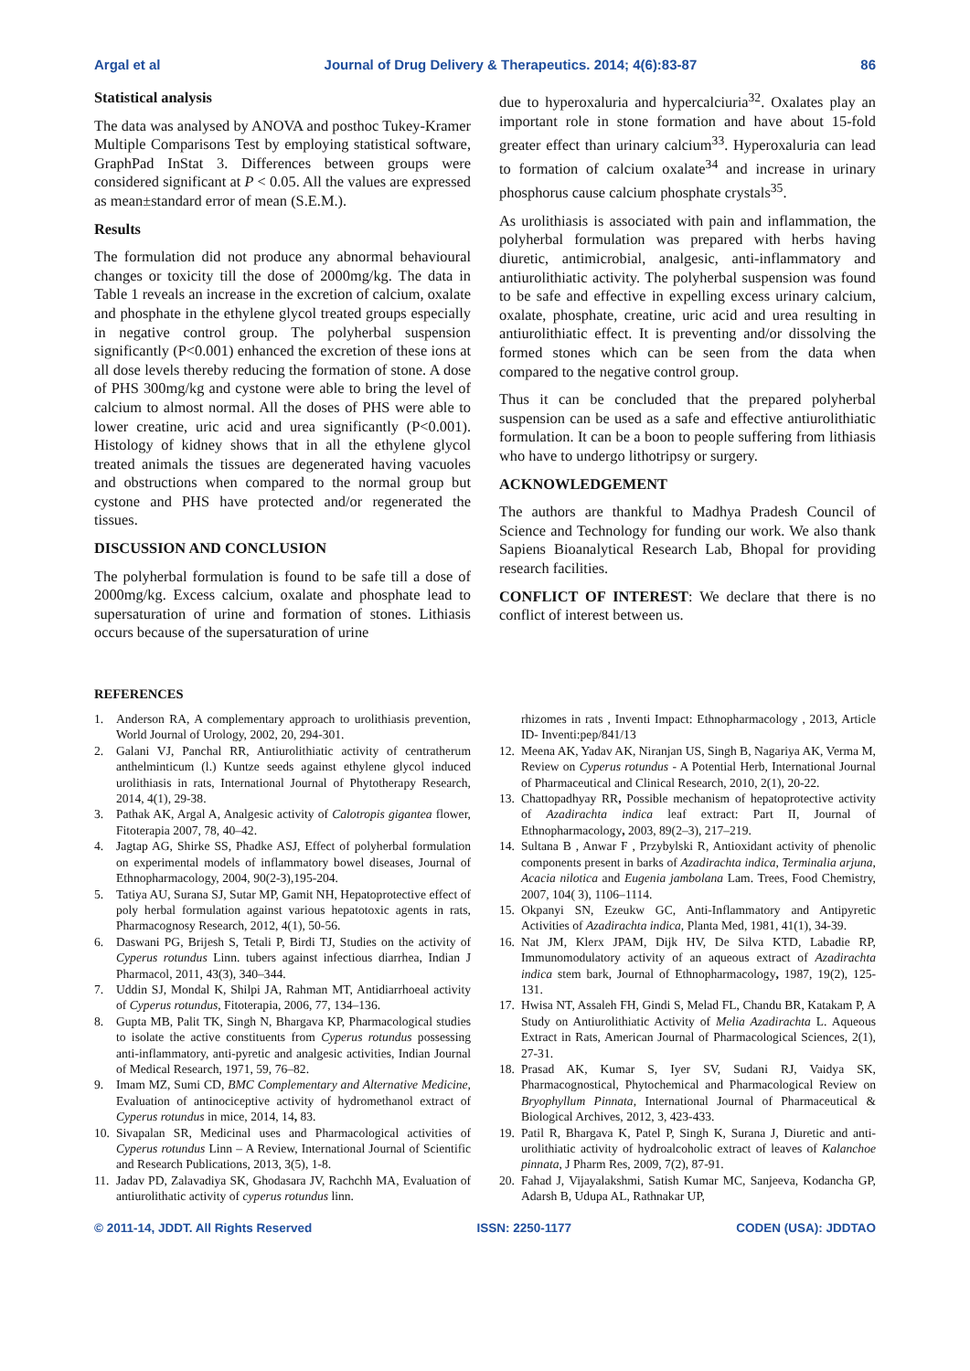Argal et al Journal of Drug Delivery & Therapeutics. 2014; 4(6):83-87 86
Statistical analysis
The data was analysed by ANOVA and posthoc Tukey-Kramer Multiple Comparisons Test by employing statistical software, GraphPad InStat 3. Differences between groups were considered significant at P < 0.05. All the values are expressed as mean±standard error of mean (S.E.M.).
Results
The formulation did not produce any abnormal behavioural changes or toxicity till the dose of 2000mg/kg. The data in Table 1 reveals an increase in the excretion of calcium, oxalate and phosphate in the ethylene glycol treated groups especially in negative control group. The polyherbal suspension significantly (P<0.001) enhanced the excretion of these ions at all dose levels thereby reducing the formation of stone. A dose of PHS 300mg/kg and cystone were able to bring the level of calcium to almost normal. All the doses of PHS were able to lower creatine, uric acid and urea significantly (P<0.001). Histology of kidney shows that in all the ethylene glycol treated animals the tissues are degenerated having vacuoles and obstructions when compared to the normal group but cystone and PHS have protected and/or regenerated the tissues.
DISCUSSION AND CONCLUSION
The polyherbal formulation is found to be safe till a dose of 2000mg/kg. Excess calcium, oxalate and phosphate lead to supersaturation of urine and formation of stones. Lithiasis occurs because of the supersaturation of urine
due to hyperoxaluria and hypercalciuria<sup>32</sup>. Oxalates play an important role in stone formation and have about 15-fold greater effect than urinary calcium<sup>33</sup>. Hyperoxaluria can lead to formation of calcium oxalate<sup>34</sup> and increase in urinary phosphorus cause calcium phosphate crystals<sup>35</sup>.
As urolithiasis is associated with pain and inflammation, the polyherbal formulation was prepared with herbs having diuretic, antimicrobial, analgesic, anti-inflammatory and antiurolithiatic activity. The polyherbal suspension was found to be safe and effective in expelling excess urinary calcium, oxalate, phosphate, creatine, uric acid and urea resulting in antiurolithiatic effect. It is preventing and/or dissolving the formed stones which can be seen from the data when compared to the negative control group.
Thus it can be concluded that the prepared polyherbal suspension can be used as a safe and effective antiurolithiatic formulation. It can be a boon to people suffering from lithiasis who have to undergo lithotripsy or surgery.
ACKNOWLEDGEMENT
The authors are thankful to Madhya Pradesh Council of Science and Technology for funding our work. We also thank Sapiens Bioanalytical Research Lab, Bhopal for providing research facilities.
CONFLICT OF INTEREST: We declare that there is no conflict of interest between us.
REFERENCES
1. Anderson RA, A complementary approach to urolithiasis prevention, World Journal of Urology, 2002, 20, 294-301.
2. Galani VJ, Panchal RR, Antiurolithiatic activity of centratherum anthelminticum (l.) Kuntze seeds against ethylene glycol induced urolithiasis in rats, International Journal of Phytotherapy Research, 2014, 4(1), 29-38.
3. Pathak AK, Argal A, Analgesic activity of Calotropis gigantea flower, Fitoterapia 2007, 78, 40–42.
4. Jagtap AG, Shirke SS, Phadke ASJ, Effect of polyherbal formulation on experimental models of inflammatory bowel diseases, Journal of Ethnopharmacology, 2004, 90(2-3),195-204.
5. Tatiya AU, Surana SJ, Sutar MP, Gamit NH, Hepatoprotective effect of poly herbal formulation against various hepatotoxic agents in rats, Pharmacognosy Research, 2012, 4(1), 50-56.
6. Daswani PG, Brijesh S, Tetali P, Birdi TJ, Studies on the activity of Cyperus rotundus Linn. tubers against infectious diarrhea, Indian J Pharmacol, 2011, 43(3), 340–344.
7. Uddin SJ, Mondal K, Shilpi JA, Rahman MT, Antidiarrhoeal activity of Cyperus rotundus, Fitoterapia, 2006, 77, 134–136.
8. Gupta MB, Palit TK, Singh N, Bhargava KP, Pharmacological studies to isolate the active constituents from Cyperus rotundus possessing anti-inflammatory, anti-pyretic and analgesic activities, Indian Journal of Medical Research, 1971, 59, 76–82.
9. Imam MZ, Sumi CD, BMC Complementary and Alternative Medicine, Evaluation of antinociceptive activity of hydromethanol extract of Cyperus rotundus in mice, 2014, 14, 83.
10. Sivapalan SR, Medicinal uses and Pharmacological activities of Cyperus rotundus Linn – A Review, International Journal of Scientific and Research Publications, 2013, 3(5), 1-8.
11. Jadav PD, Zalavadiya SK, Ghodasara JV, Rachchh MA, Evaluation of antiurolithatic activity of cyperus rotundus linn.
rhizomes in rats , Inventi Impact: Ethnopharmacology , 2013, Article ID- Inventi:pep/841/13
12. Meena AK, Yadav AK, Niranjan US, Singh B, Nagariya AK, Verma M, Review on Cyperus rotundus - A Potential Herb, International Journal of Pharmaceutical and Clinical Research, 2010, 2(1), 20-22.
13. Chattopadhyay RR, Possible mechanism of hepatoprotective activity of Azadirachta indica leaf extract: Part II, Journal of Ethnopharmacology, 2003, 89(2–3), 217–219.
14. Sultana B , Anwar F , Przybylski R, Antioxidant activity of phenolic components present in barks of Azadirachta indica, Terminalia arjuna, Acacia nilotica and Eugenia jambolana Lam. Trees, Food Chemistry, 2007, 104( 3), 1106–1114.
15. Okpanyi SN, Ezeukw GC, Anti-Inflammatory and Antipyretic Activities of Azadirachta indica, Planta Med, 1981, 41(1), 34-39.
16. Nat JM, Klerx JPAM, Dijk HV, De Silva KTD, Labadie RP, Immunomodulatory activity of an aqueous extract of Azadirachta indica stem bark, Journal of Ethnopharmacology, 1987, 19(2), 125-131.
17. Hwisa NT, Assaleh FH, Gindi S, Melad FL, Chandu BR, Katakam P, A Study on Antiurolithiatic Activity of Melia Azadirachta L. Aqueous Extract in Rats, American Journal of Pharmacological Sciences, 2(1), 27-31.
18. Prasad AK, Kumar S, Iyer SV, Sudani RJ, Vaidya SK, Pharmacognostical, Phytochemical and Pharmacological Review on Bryophyllum Pinnata, International Journal of Pharmaceutical & Biological Archives, 2012, 3, 423-433.
19. Patil R, Bhargava K, Patel P, Singh K, Surana J, Diuretic and anti-urolithiatic activity of hydroalcoholic extract of leaves of Kalanchoe pinnata, J Pharm Res, 2009, 7(2), 87-91.
20. Fahad J, Vijayalakshmi, Satish Kumar MC, Sanjeeva, Kodancha GP, Adarsh B, Udupa AL, Rathnakar UP,
© 2011-14, JDDT. All Rights Reserved ISSN: 2250-1177 CODEN (USA): JDDTAO